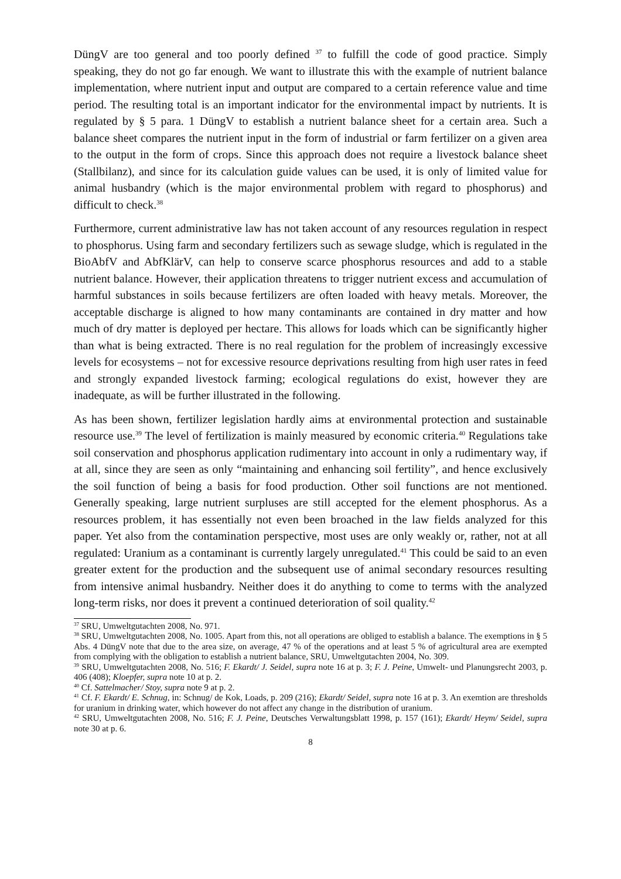DüngV are too general and too poorly defined <sup>37</sup> to fulfill the code of good practice. Simply speaking, they do not go far enough. We want to illustrate this with the example of nutrient balance implementation, where nutrient input and output are compared to a certain reference value and time period. The resulting total is an important indicator for the environmental impact by nutrients. It is regulated by § 5 para. 1 DüngV to establish a nutrient balance sheet for a certain area. Such a balance sheet compares the nutrient input in the form of industrial or farm fertilizer on a given area to the output in the form of crops. Since this approach does not require a livestock balance sheet (Stallbilanz), and since for its calculation guide values can be used, it is only of limited value for animal husbandry (which is the major environmental problem with regard to phosphorus) and difficult to check.<sup>38</sup>
Furthermore, current administrative law has not taken account of any resources regulation in respect to phosphorus. Using farm and secondary fertilizers such as sewage sludge, which is regulated in the BioAbfV and AbfKlärV, can help to conserve scarce phosphorus resources and add to a stable nutrient balance. However, their application threatens to trigger nutrient excess and accumulation of harmful substances in soils because fertilizers are often loaded with heavy metals. Moreover, the acceptable discharge is aligned to how many contaminants are contained in dry matter and how much of dry matter is deployed per hectare. This allows for loads which can be significantly higher than what is being extracted. There is no real regulation for the problem of increasingly excessive levels for ecosystems – not for excessive resource deprivations resulting from high user rates in feed and strongly expanded livestock farming; ecological regulations do exist, however they are inadequate, as will be further illustrated in the following.
As has been shown, fertilizer legislation hardly aims at environmental protection and sustainable resource use.<sup>39</sup> The level of fertilization is mainly measured by economic criteria.<sup>40</sup> Regulations take soil conservation and phosphorus application rudimentary into account in only a rudimentary way, if at all, since they are seen as only “maintaining and enhancing soil fertility”, and hence exclusively the soil function of being a basis for food production. Other soil functions are not mentioned. Generally speaking, large nutrient surpluses are still accepted for the element phosphorus. As a resources problem, it has essentially not even been broached in the law fields analyzed for this paper. Yet also from the contamination perspective, most uses are only weakly or, rather, not at all regulated: Uranium as a contaminant is currently largely unregulated.<sup>41</sup> This could be said to an even greater extent for the production and the subsequent use of animal secondary resources resulting from intensive animal husbandry. Neither does it do anything to come to terms with the analyzed long-term risks, nor does it prevent a continued deterioration of soil quality.<sup>42</sup>
<sup>37</sup> SRU, Umweltgutachten 2008, No. 971.
<sup>38</sup> SRU, Umweltgutachten 2008, No. 1005. Apart from this, not all operations are obliged to establish a balance. The exemptions in § 5 Abs. 4 DüngV note that due to the area size, on average, 47 % of the operations and at least 5 % of agricultural area are exempted from complying with the obligation to establish a nutrient balance, SRU, Umweltgutachten 2004, No. 309.
<sup>39</sup> SRU, Umweltgutachten 2008, No. 516; F. Ekardt/ J. Seidel, supra note 16 at p. 3; F. J. Peine, Umwelt- und Planungsrecht 2003, p. 406 (408); Kloepfer, supra note 10 at p. 2.
<sup>40</sup> Cf. Sattelmacher/ Stoy, supra note 9 at p. 2.
<sup>41</sup> Cf. F. Ekardt/ E. Schnug, in: Schnug/ de Kok, Loads, p. 209 (216); Ekardt/ Seidel, supra note 16 at p. 3. An exemtion are thresholds for uranium in drinking water, which however do not affect any change in the distribution of uranium.
<sup>42</sup> SRU, Umweltgutachten 2008, No. 516; F. J. Peine, Deutsches Verwaltungsblatt 1998, p. 157 (161); Ekardt/ Heym/ Seidel, supra note 30 at p. 6.
8